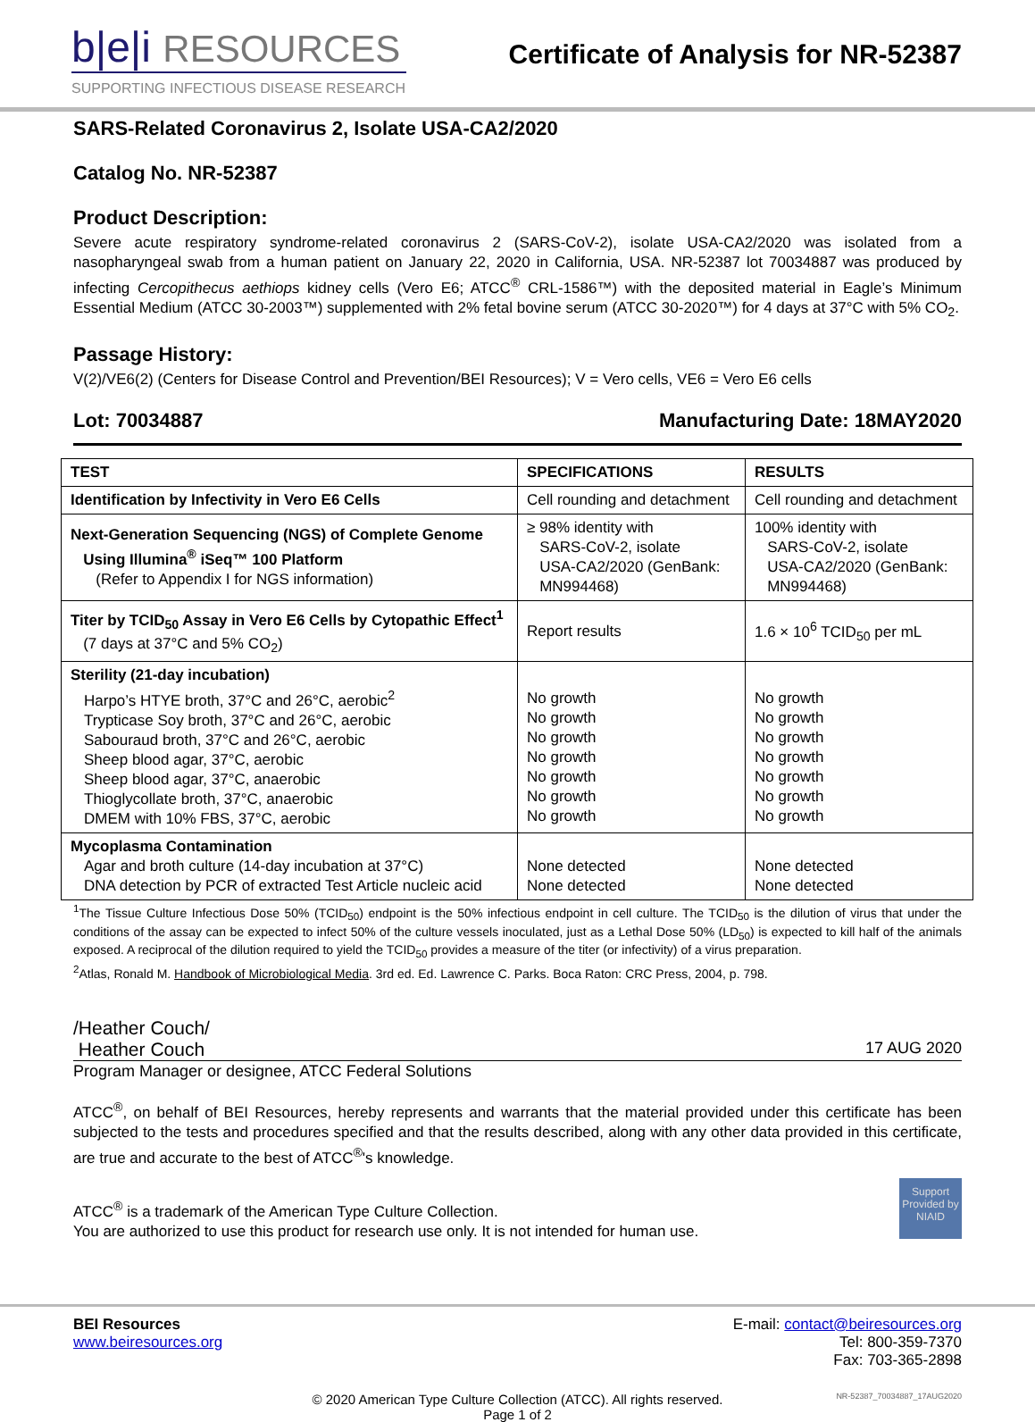b|e|i RESOURCES
SUPPORTING INFECTIOUS DISEASE RESEARCH
Certificate of Analysis for NR-52387
SARS-Related Coronavirus 2, Isolate USA-CA2/2020
Catalog No. NR-52387
Product Description:
Severe acute respiratory syndrome-related coronavirus 2 (SARS-CoV-2), isolate USA-CA2/2020 was isolated from a nasopharyngeal swab from a human patient on January 22, 2020 in California, USA. NR-52387 lot 70034887 was produced by infecting Cercopithecus aethiops kidney cells (Vero E6; ATCC<sup>®</sup> CRL-1586™) with the deposited material in Eagle’s Minimum Essential Medium (ATCC 30-2003™) supplemented with 2% fetal bovine serum (ATCC 30-2020™) for 4 days at 37°C with 5% CO<sub>2</sub>.
Passage History:
V(2)/VE6(2) (Centers for Disease Control and Prevention/BEI Resources); V = Vero cells, VE6 = Vero E6 cells
Lot: 70034887 Manufacturing Date: 18MAY2020
| TEST | SPECIFICATIONS | RESULTS |
| --- | --- | --- |
| Identification by Infectivity in Vero E6 Cells | Cell rounding and detachment | Cell rounding and detachment |
| Next-Generation Sequencing (NGS) of Complete Genome Using Illumina<sup>®</sup> iSeq™ 100 Platform (Refer to Appendix I for NGS information) | ≥ 98% identity with SARS-CoV-2, isolate USA-CA2/2020 (GenBank: MN994468) | 100% identity with SARS-CoV-2, isolate USA-CA2/2020 (GenBank: MN994468) |
| Titer by TCID<sub>50</sub> Assay in Vero E6 Cells by Cytopathic Effect<sup>1</sup> (7 days at 37°C and 5% CO<sub>2</sub>) | Report results | 1.6 × 10<sup>6</sup> TCID<sub>50</sub> per mL |
| Sterility (21-day incubation) Harpo’s HTYE broth, 37°C and 26°C, aerobic<sup>2</sup> Trypticase Soy broth, 37°C and 26°C, aerobic Sabouraud broth, 37°C and 26°C, aerobic Sheep blood agar, 37°C, aerobic Sheep blood agar, 37°C, anaerobic Thioglycollate broth, 37°C, anaerobic DMEM with 10% FBS, 37°C, aerobic | No growth No growth No growth No growth No growth No growth No growth | No growth No growth No growth No growth No growth No growth No growth |
| Mycoplasma Contamination Agar and broth culture (14-day incubation at 37°C) DNA detection by PCR of extracted Test Article nucleic acid | None detected None detected | None detected None detected |
<sup>1</sup> The Tissue Culture Infectious Dose 50% (TCID<sub>50</sub>) endpoint is the 50% infectious endpoint in cell culture. The TCID<sub>50</sub> is the dilution of virus that under the conditions of the assay can be expected to infect 50% of the culture vessels inoculated, just as a Lethal Dose 50% (LD<sub>50</sub>) is expected to kill half of the animals exposed. A reciprocal of the dilution required to yield the TCID<sub>50</sub> provides a measure of the titer (or infectivity) of a virus preparation.
<sup>2</sup> Atlas, Ronald M. Handbook of Microbiological Media. 3rd ed. Ed. Lawrence C. Parks. Boca Raton: CRC Press, 2004, p. 798.
/Heather Couch/
Heather Couch 17 AUG 2020
Program Manager or designee, ATCC Federal Solutions
ATCC<sup>®</sup>, on behalf of BEI Resources, hereby represents and warrants that the material provided under this certificate has been subjected to the tests and procedures specified and that the results described, along with any other data provided in this certificate, are true and accurate to the best of ATCC<sup>®</sup>'s knowledge.
ATCC<sup>®</sup> is a trademark of the American Type Culture Collection.
You are authorized to use this product for research use only. It is not intended for human use.
Support Provided by NIAID
BEI Resources
www.beiresources.org
E-mail: contact@beiresources.org
Tel: 800-359-7370
Fax: 703-365-2898
© 2020 American Type Culture Collection (ATCC). All rights reserved.
Page 1 of 2 NR-52387_70034887_17AUG2020